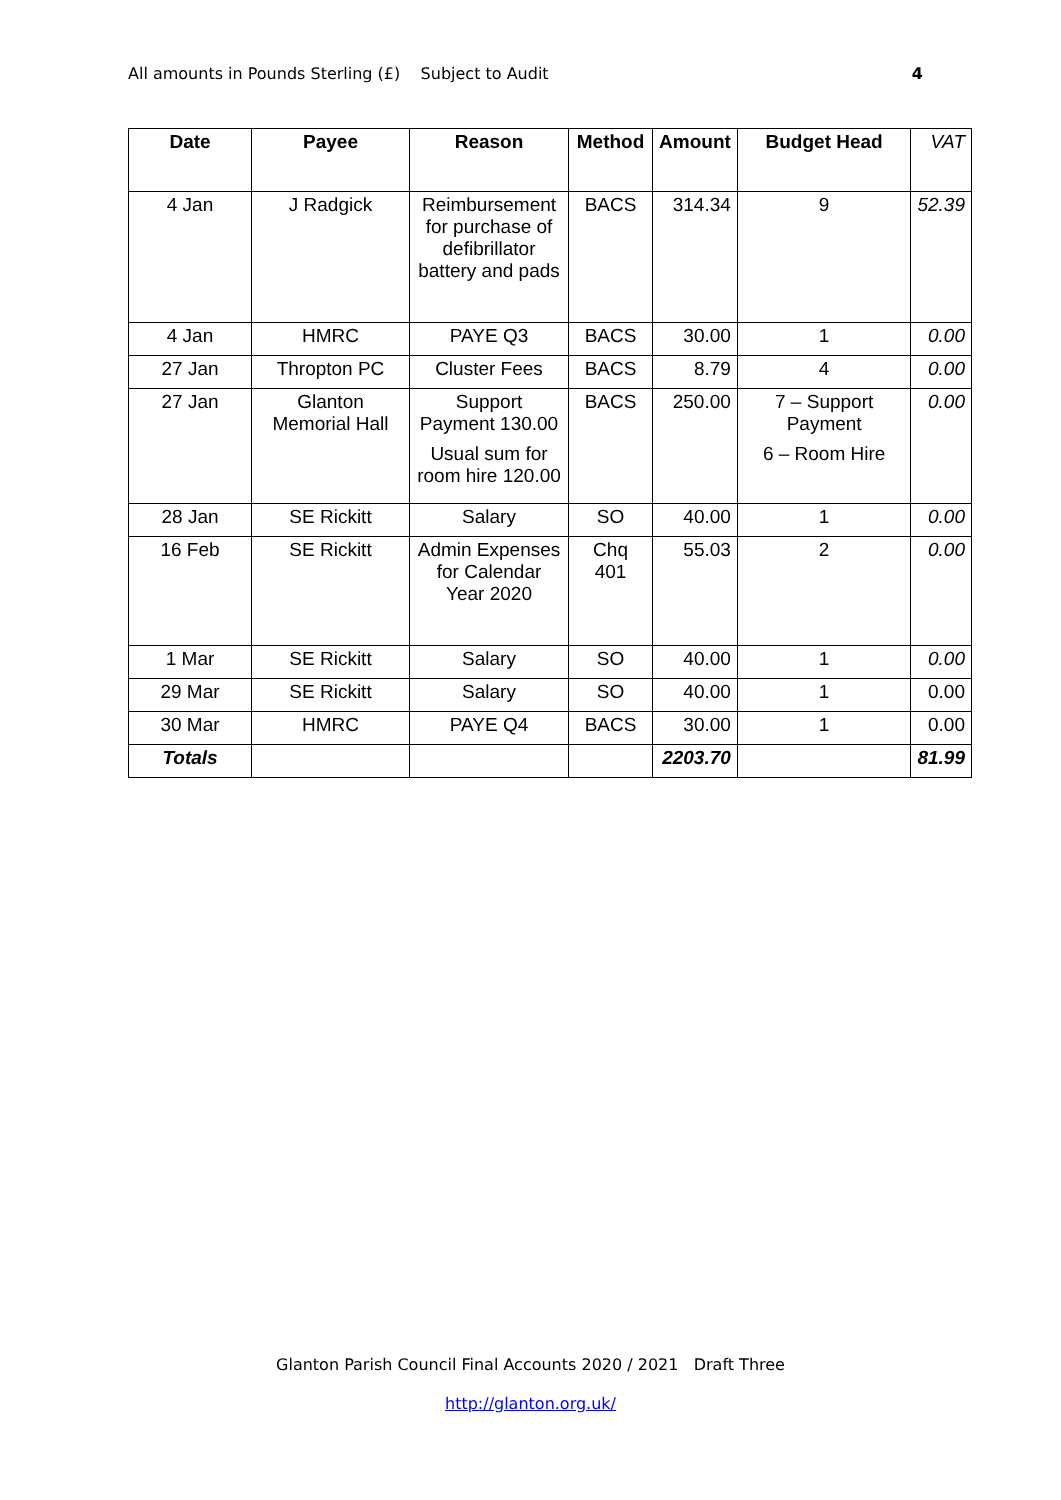All amounts in Pounds Sterling (£) Subject to Audit 4
| Date | Payee | Reason | Method | Amount | Budget Head | VAT |
| --- | --- | --- | --- | --- | --- | --- |
| 4 Jan | J Radgick | Reimbursement for purchase of defibrillator battery and pads | BACS | 314.34 | 9 | 52.39 |
| 4 Jan | HMRC | PAYE Q3 | BACS | 30.00 | 1 | 0.00 |
| 27 Jan | Thropton PC | Cluster Fees | BACS | 8.79 | 4 | 0.00 |
| 27 Jan | Glanton Memorial Hall | Support Payment 130.00 Usual sum for room hire 120.00 | BACS | 250.00 | 7 – Support Payment 6 – Room Hire | 0.00 |
| 28 Jan | SE Rickitt | Salary | SO | 40.00 | 1 | 0.00 |
| 16 Feb | SE Rickitt | Admin Expenses for Calendar Year 2020 | Chq 401 | 55.03 | 2 | 0.00 |
| 1 Mar | SE Rickitt | Salary | SO | 40.00 | 1 | 0.00 |
| 29 Mar | SE Rickitt | Salary | SO | 40.00 | 1 | 0.00 |
| 30 Mar | HMRC | PAYE Q4 | BACS | 30.00 | 1 | 0.00 |
| Totals | | | | 2203.70 | | 81.99 |
Glanton Parish Council Final Accounts 2020 / 2021 Draft Three
http://glanton.org.uk/